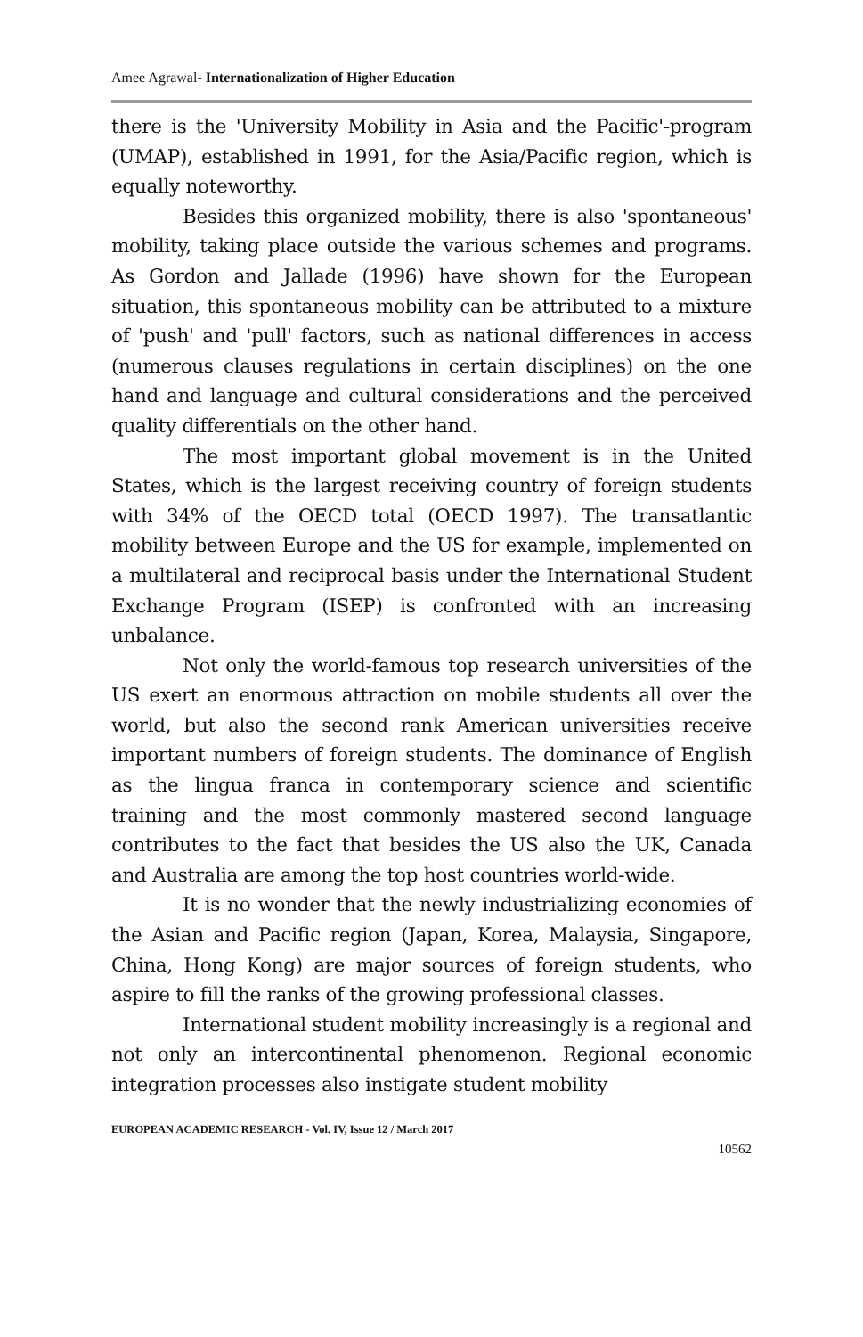Amee Agrawal- Internationalization of Higher Education
there is the 'University Mobility in Asia and the Pacific'-program (UMAP), established in 1991, for the Asia/Pacific region, which is equally noteworthy.
Besides this organized mobility, there is also 'spontaneous' mobility, taking place outside the various schemes and programs. As Gordon and Jallade (1996) have shown for the European situation, this spontaneous mobility can be attributed to a mixture of 'push' and 'pull' factors, such as national differences in access (numerous clauses regulations in certain disciplines) on the one hand and language and cultural considerations and the perceived quality differentials on the other hand.
The most important global movement is in the United States, which is the largest receiving country of foreign students with 34% of the OECD total (OECD 1997). The transatlantic mobility between Europe and the US for example, implemented on a multilateral and reciprocal basis under the International Student Exchange Program (ISEP) is confronted with an increasing unbalance.
Not only the world-famous top research universities of the US exert an enormous attraction on mobile students all over the world, but also the second rank American universities receive important numbers of foreign students. The dominance of English as the lingua franca in contemporary science and scientific training and the most commonly mastered second language contributes to the fact that besides the US also the UK, Canada and Australia are among the top host countries world-wide.
It is no wonder that the newly industrializing economies of the Asian and Pacific region (Japan, Korea, Malaysia, Singapore, China, Hong Kong) are major sources of foreign students, who aspire to fill the ranks of the growing professional classes.
International student mobility increasingly is a regional and not only an intercontinental phenomenon. Regional economic integration processes also instigate student mobility
EUROPEAN ACADEMIC RESEARCH - Vol. IV, Issue 12 / March 2017
10562